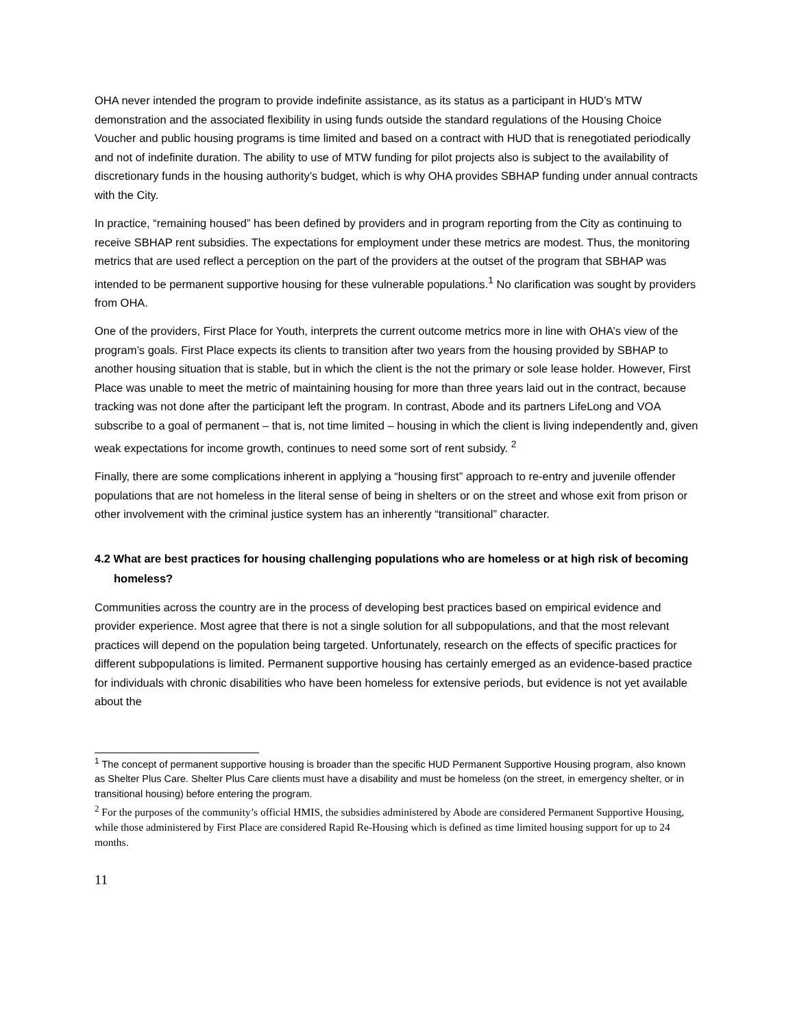OHA never intended the program to provide indefinite assistance, as its status as a participant in HUD’s MTW demonstration and the associated flexibility in using funds outside the standard regulations of the Housing Choice Voucher and public housing programs is time limited and based on a contract with HUD that is renegotiated periodically and not of indefinite duration. The ability to use of MTW funding for pilot projects also is subject to the availability of discretionary funds in the housing authority’s budget, which is why OHA provides SBHAP funding under annual contracts with the City.
In practice, “remaining housed” has been defined by providers and in program reporting from the City as continuing to receive SBHAP rent subsidies. The expectations for employment under these metrics are modest. Thus, the monitoring metrics that are used reflect a perception on the part of the providers at the outset of the program that SBHAP was intended to be permanent supportive housing for these vulnerable populations.<sup>1</sup> No clarification was sought by providers from OHA.
One of the providers, First Place for Youth, interprets the current outcome metrics more in line with OHA’s view of the program’s goals. First Place expects its clients to transition after two years from the housing provided by SBHAP to another housing situation that is stable, but in which the client is the not the primary or sole lease holder. However, First Place was unable to meet the metric of maintaining housing for more than three years laid out in the contract, because tracking was not done after the participant left the program. In contrast, Abode and its partners LifeLong and VOA subscribe to a goal of permanent – that is, not time limited – housing in which the client is living independently and, given weak expectations for income growth, continues to need some sort of rent subsidy. <sup>2</sup>
Finally, there are some complications inherent in applying a “housing first” approach to re-entry and juvenile offender populations that are not homeless in the literal sense of being in shelters or on the street and whose exit from prison or other involvement with the criminal justice system has an inherently “transitional” character.
4.2 What are best practices for housing challenging populations who are homeless or at high risk of becoming homeless?
Communities across the country are in the process of developing best practices based on empirical evidence and provider experience. Most agree that there is not a single solution for all subpopulations, and that the most relevant practices will depend on the population being targeted. Unfortunately, research on the effects of specific practices for different subpopulations is limited. Permanent supportive housing has certainly emerged as an evidence-based practice for individuals with chronic disabilities who have been homeless for extensive periods, but evidence is not yet available about the
<sup>1</sup> The concept of permanent supportive housing is broader than the specific HUD Permanent Supportive Housing program, also known as Shelter Plus Care. Shelter Plus Care clients must have a disability and must be homeless (on the street, in emergency shelter, or in transitional housing) before entering the program.
<sup>2</sup> For the purposes of the community’s official HMIS, the subsidies administered by Abode are considered Permanent Supportive Housing, while those administered by First Place are considered Rapid Re-Housing which is defined as time limited housing support for up to 24 months.
11